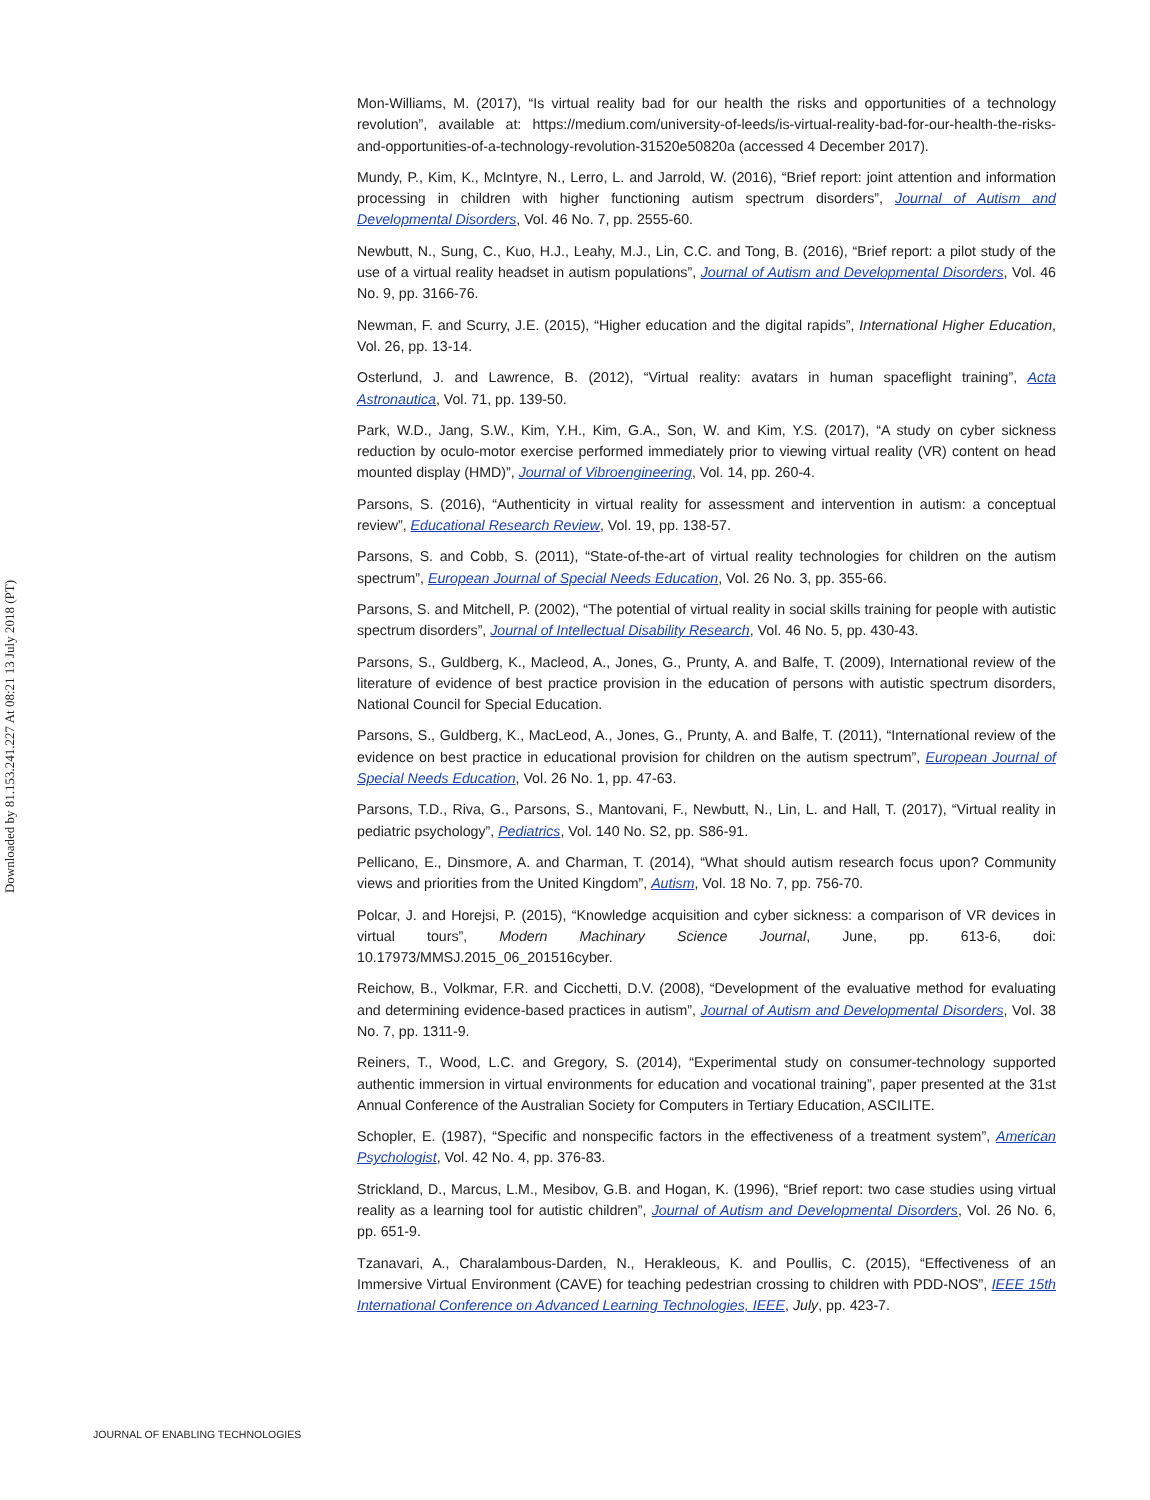Downloaded by 81.153.241.227 At 08:21 13 July 2018 (PT)
Mon-Williams, M. (2017), “Is virtual reality bad for our health the risks and opportunities of a technology revolution”, available at: https://medium.com/university-of-leeds/is-virtual-reality-bad-for-our-health-the-risks-and-opportunities-of-a-technology-revolution-31520e50820a (accessed 4 December 2017).
Mundy, P., Kim, K., McIntyre, N., Lerro, L. and Jarrold, W. (2016), “Brief report: joint attention and information processing in children with higher functioning autism spectrum disorders”, Journal of Autism and Developmental Disorders, Vol. 46 No. 7, pp. 2555-60.
Newbutt, N., Sung, C., Kuo, H.J., Leahy, M.J., Lin, C.C. and Tong, B. (2016), “Brief report: a pilot study of the use of a virtual reality headset in autism populations”, Journal of Autism and Developmental Disorders, Vol. 46 No. 9, pp. 3166-76.
Newman, F. and Scurry, J.E. (2015), “Higher education and the digital rapids”, International Higher Education, Vol. 26, pp. 13-14.
Osterlund, J. and Lawrence, B. (2012), “Virtual reality: avatars in human spaceflight training”, Acta Astronautica, Vol. 71, pp. 139-50.
Park, W.D., Jang, S.W., Kim, Y.H., Kim, G.A., Son, W. and Kim, Y.S. (2017), “A study on cyber sickness reduction by oculo-motor exercise performed immediately prior to viewing virtual reality (VR) content on head mounted display (HMD)”, Journal of Vibroengineering, Vol. 14, pp. 260-4.
Parsons, S. (2016), “Authenticity in virtual reality for assessment and intervention in autism: a conceptual review”, Educational Research Review, Vol. 19, pp. 138-57.
Parsons, S. and Cobb, S. (2011), “State-of-the-art of virtual reality technologies for children on the autism spectrum”, European Journal of Special Needs Education, Vol. 26 No. 3, pp. 355-66.
Parsons, S. and Mitchell, P. (2002), “The potential of virtual reality in social skills training for people with autistic spectrum disorders”, Journal of Intellectual Disability Research, Vol. 46 No. 5, pp. 430-43.
Parsons, S., Guldberg, K., Macleod, A., Jones, G., Prunty, A. and Balfe, T. (2009), International review of the literature of evidence of best practice provision in the education of persons with autistic spectrum disorders, National Council for Special Education.
Parsons, S., Guldberg, K., MacLeod, A., Jones, G., Prunty, A. and Balfe, T. (2011), “International review of the evidence on best practice in educational provision for children on the autism spectrum”, European Journal of Special Needs Education, Vol. 26 No. 1, pp. 47-63.
Parsons, T.D., Riva, G., Parsons, S., Mantovani, F., Newbutt, N., Lin, L. and Hall, T. (2017), “Virtual reality in pediatric psychology”, Pediatrics, Vol. 140 No. S2, pp. S86-91.
Pellicano, E., Dinsmore, A. and Charman, T. (2014), “What should autism research focus upon? Community views and priorities from the United Kingdom”, Autism, Vol. 18 No. 7, pp. 756-70.
Polcar, J. and Horejsi, P. (2015), “Knowledge acquisition and cyber sickness: a comparison of VR devices in virtual tours”, Modern Machinary Science Journal, June, pp. 613-6, doi: 10.17973/MMSJ.2015_06_201516cyber.
Reichow, B., Volkmar, F.R. and Cicchetti, D.V. (2008), “Development of the evaluative method for evaluating and determining evidence-based practices in autism”, Journal of Autism and Developmental Disorders, Vol. 38 No. 7, pp. 1311-9.
Reiners, T., Wood, L.C. and Gregory, S. (2014), “Experimental study on consumer-technology supported authentic immersion in virtual environments for education and vocational training”, paper presented at the 31st Annual Conference of the Australian Society for Computers in Tertiary Education, ASCILITE.
Schopler, E. (1987), “Specific and nonspecific factors in the effectiveness of a treatment system”, American Psychologist, Vol. 42 No. 4, pp. 376-83.
Strickland, D., Marcus, L.M., Mesibov, G.B. and Hogan, K. (1996), “Brief report: two case studies using virtual reality as a learning tool for autistic children”, Journal of Autism and Developmental Disorders, Vol. 26 No. 6, pp. 651-9.
Tzanavari, A., Charalambous-Darden, N., Herakleous, K. and Poullis, C. (2015), “Effectiveness of an Immersive Virtual Environment (CAVE) for teaching pedestrian crossing to children with PDD-NOS”, IEEE 15th International Conference on Advanced Learning Technologies, IEEE, July, pp. 423-7.
JOURNAL OF ENABLING TECHNOLOGIES